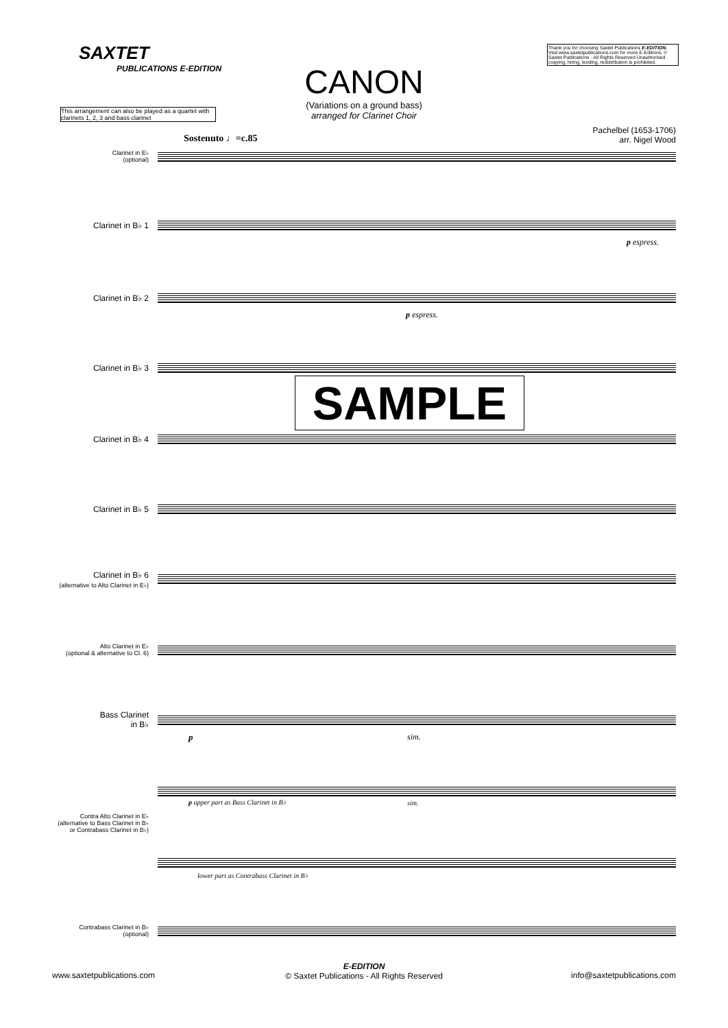SAXTET
PUBLICATIONS E-EDITION
Thank you for choosing Saxtet Publications E-EDITION. Visit www.saxtetpublications.com for more E-Editions. © Saxtet Publications - All Rights Reserved Unauthorised copying, hiring, lending, redistribution is prohibited.
CANON
(Variations on a ground bass)
arranged for Clarinet Choir
This arrangement can also be played as a quartet with clarinets 1, 2, 3 and bass clarinet
Pachelbel (1653-1706)
arr. Nigel Wood
Sostenuto ♩=c.85
Clarinet in E♭
(optional)
Clarinet in B♭ 1
Clarinet in B♭ 2
Clarinet in B♭ 3
SAMPLE
Clarinet in B♭ 4
Clarinet in B♭ 5
Clarinet in B♭ 6
(alternative to Alto Clarinet in E♭)
Alto Clarinet in E♭
(optional & alternative to Cl. 6)
Bass Clarinet
in B♭
Contra Alto Clarinet in E♭
(alternative to Bass Clarinet in B♭
or Contrabass Clarinet in B♭)
Contrabass Clarinet in B♭
(optional)
p espress.
p espress.
p sim.
p upper part as Bass Clarinet in B♭
sim.
lower part as Contrabass Clarinet in B♭
www.saxtetpublications.com
E-EDITION
© Saxtet Publications - All Rights Reserved
info@saxtetpublications.com